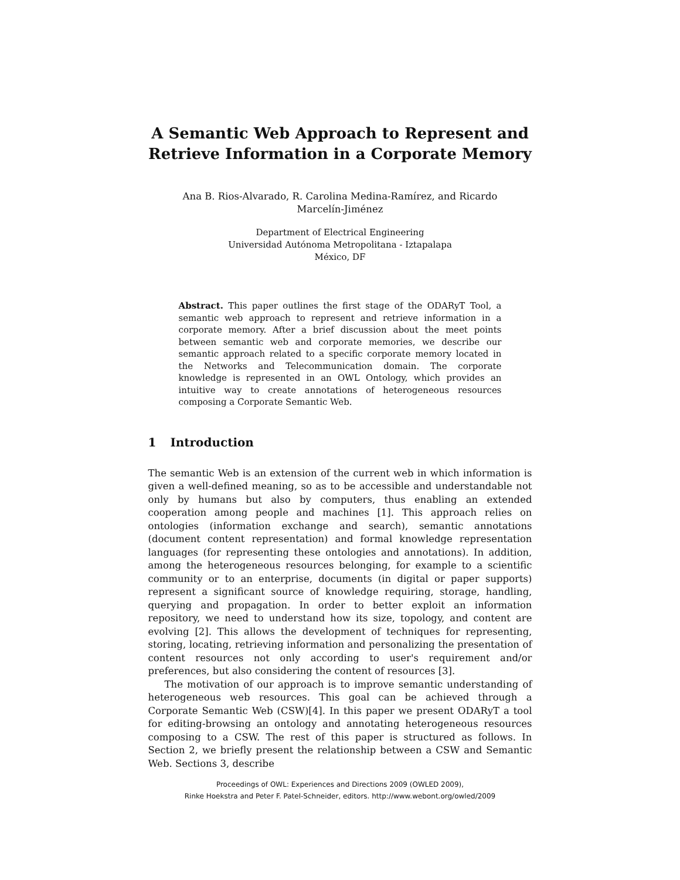A Semantic Web Approach to Represent and Retrieve Information in a Corporate Memory
Ana B. Rios-Alvarado, R. Carolina Medina-Ramírez, and Ricardo
Marcelín-Jiménez
Department of Electrical Engineering
Universidad Autónoma Metropolitana - Iztapalapa
México, DF
Abstract. This paper outlines the first stage of the ODARyT Tool, a semantic web approach to represent and retrieve information in a corporate memory. After a brief discussion about the meet points between semantic web and corporate memories, we describe our semantic approach related to a specific corporate memory located in the Networks and Telecommunication domain. The corporate knowledge is represented in an OWL Ontology, which provides an intuitive way to create annotations of heterogeneous resources composing a Corporate Semantic Web.
1 Introduction
The semantic Web is an extension of the current web in which information is given a well-defined meaning, so as to be accessible and understandable not only by humans but also by computers, thus enabling an extended cooperation among people and machines [1]. This approach relies on ontologies (information exchange and search), semantic annotations (document content representation) and formal knowledge representation languages (for representing these ontologies and annotations). In addition, among the heterogeneous resources belonging, for example to a scientific community or to an enterprise, documents (in digital or paper supports) represent a significant source of knowledge requiring, storage, handling, querying and propagation. In order to better exploit an information repository, we need to understand how its size, topology, and content are evolving [2]. This allows the development of techniques for representing, storing, locating, retrieving information and personalizing the presentation of content resources not only according to user's requirement and/or preferences, but also considering the content of resources [3].
The motivation of our approach is to improve semantic understanding of heterogeneous web resources. This goal can be achieved through a Corporate Semantic Web (CSW)[4]. In this paper we present ODARyT a tool for editing-browsing an ontology and annotating heterogeneous resources composing to a CSW. The rest of this paper is structured as follows. In Section 2, we briefly present the relationship between a CSW and Semantic Web. Sections 3, describe
Proceedings of OWL: Experiences and Directions 2009 (OWLED 2009),
Rinke Hoekstra and Peter F. Patel-Schneider, editors. http://www.webont.org/owled/2009